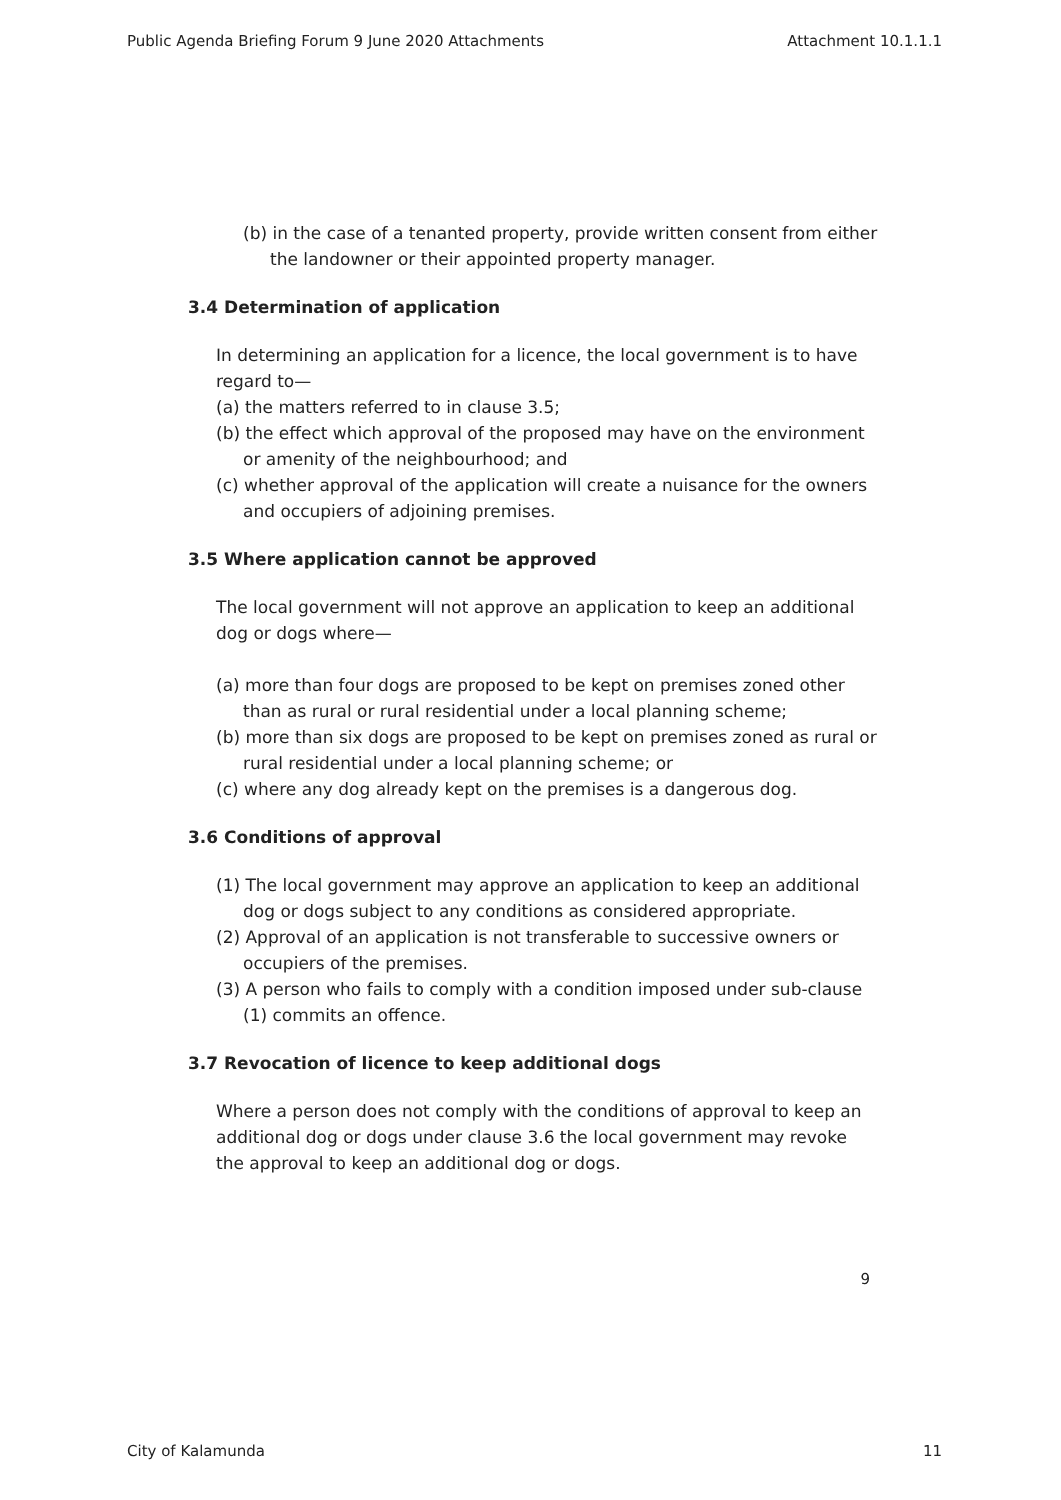Public Agenda Briefing Forum 9 June 2020 Attachments Attachment 10.1.1.1
(b) in the case of a tenanted property, provide written consent from either the landowner or their appointed property manager.
3.4 Determination of application
In determining an application for a licence, the local government is to have regard to—
(a) the matters referred to in clause 3.5;
(b) the effect which approval of the proposed may have on the environment or amenity of the neighbourhood; and
(c) whether approval of the application will create a nuisance for the owners and occupiers of adjoining premises.
3.5 Where application cannot be approved
The local government will not approve an application to keep an additional dog or dogs where—
(a) more than four dogs are proposed to be kept on premises zoned other than as rural or rural residential under a local planning scheme;
(b) more than six dogs are proposed to be kept on premises zoned as rural or rural residential under a local planning scheme; or
(c) where any dog already kept on the premises is a dangerous dog.
3.6 Conditions of approval
(1) The local government may approve an application to keep an additional dog or dogs subject to any conditions as considered appropriate.
(2) Approval of an application is not transferable to successive owners or occupiers of the premises.
(3) A person who fails to comply with a condition imposed under sub-clause (1) commits an offence.
3.7 Revocation of licence to keep additional dogs
Where a person does not comply with the conditions of approval to keep an additional dog or dogs under clause 3.6 the local government may revoke the approval to keep an additional dog or dogs.
9
City of Kalamunda 11